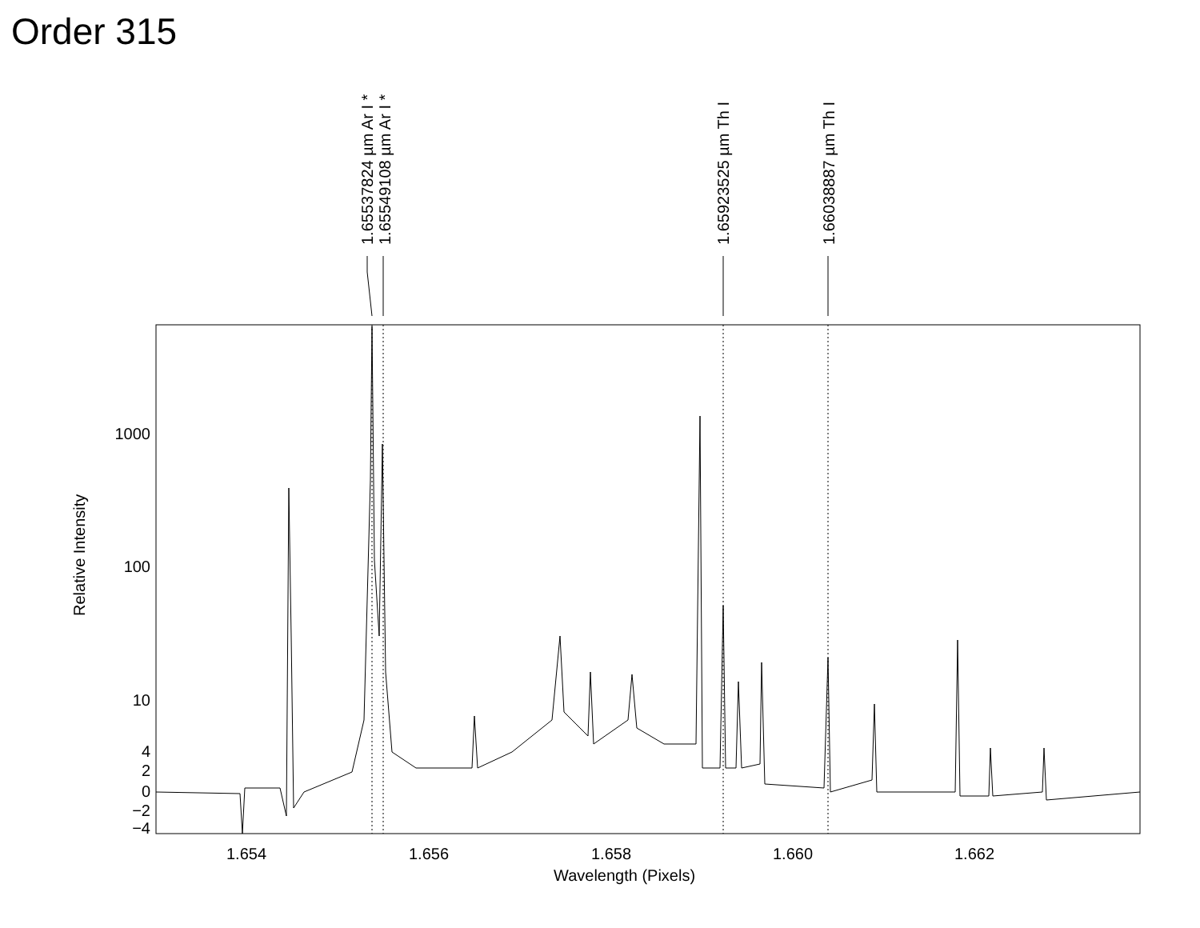Order 315
1.65537824 µm Ar I * 1.65549108 µm Ar I * 1.65923525 µm Th I 1.66038887 µm Th I
1000
100
10
4
2
0
−2
−4
Relative Intensity
1.654 1.656 1.658 1.660 1.662
Wavelength (Pixels)